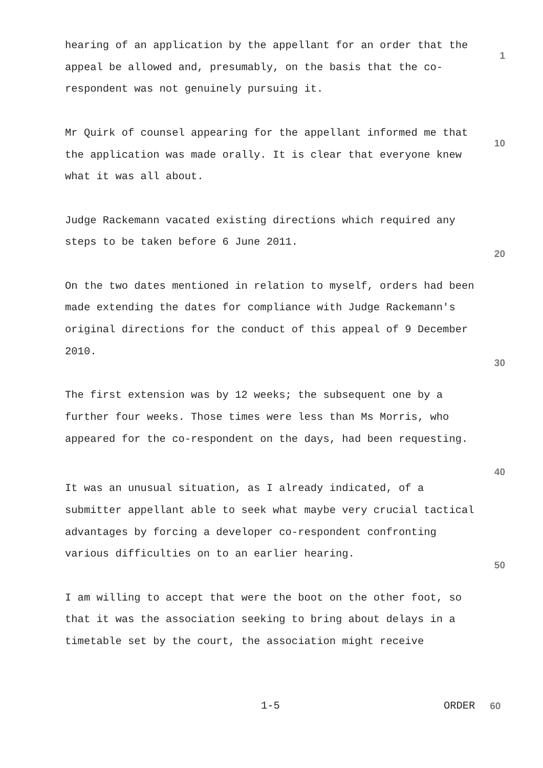hearing of an application by the appellant for an order that the appeal be allowed and, presumably, on the basis that the co-respondent was not genuinely pursuing it.
1
Mr Quirk of counsel appearing for the appellant informed me that the application was made orally. It is clear that everyone knew what it was all about.
10
Judge Rackemann vacated existing directions which required any steps to be taken before 6 June 2011.
20
On the two dates mentioned in relation to myself, orders had been made extending the dates for compliance with Judge Rackemann's original directions for the conduct of this appeal of 9 December 2010.
30
The first extension was by 12 weeks; the subsequent one by a further four weeks. Those times were less than Ms Morris, who appeared for the co-respondent on the days, had been requesting.
40
It was an unusual situation, as I already indicated, of a submitter appellant able to seek what maybe very crucial tactical advantages by forcing a developer co-respondent confronting various difficulties on to an earlier hearing.
50
I am willing to accept that were the boot on the other foot, so that it was the association seeking to bring about delays in a timetable set by the court, the association might receive
1-5 ORDER 60